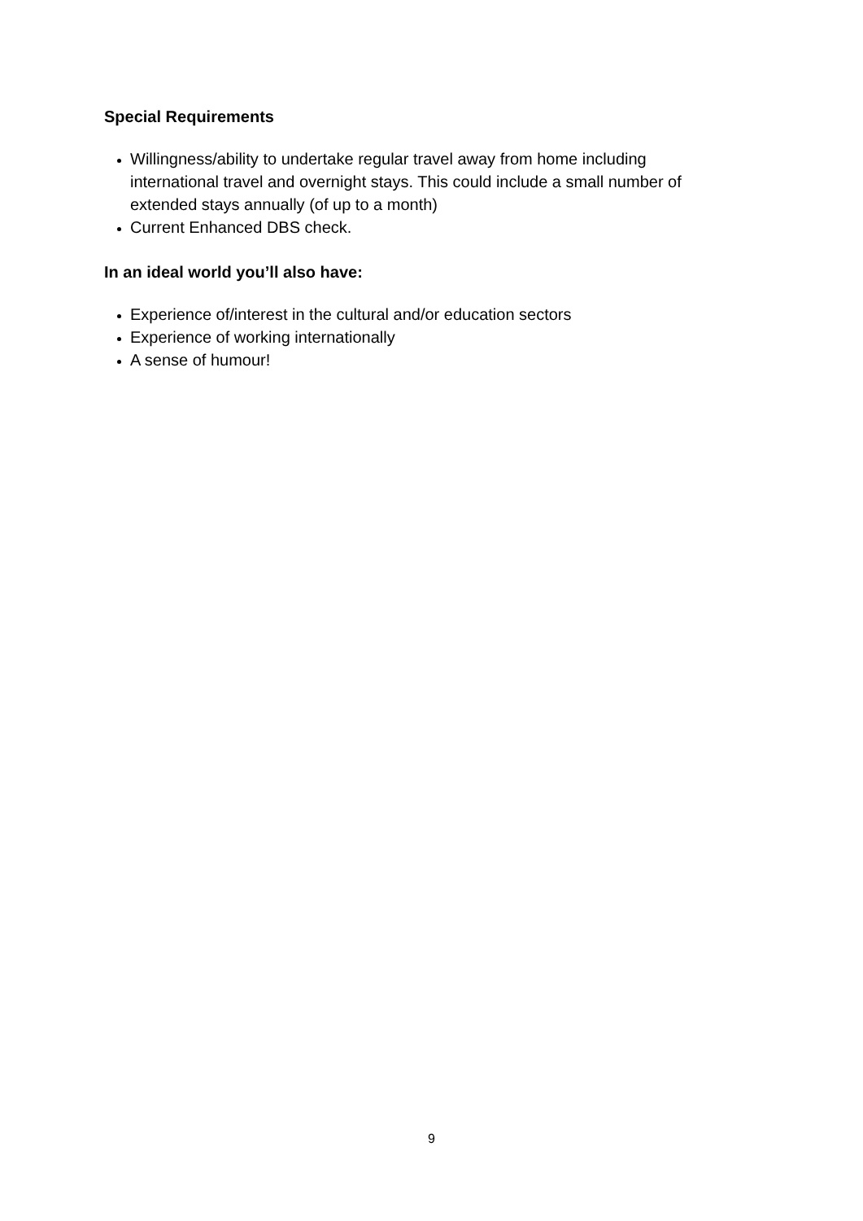Special Requirements
Willingness/ability to undertake regular travel away from home including international travel and overnight stays. This could include a small number of extended stays annually (of up to a month)
Current Enhanced DBS check.
In an ideal world you’ll also have:
Experience of/interest in the cultural and/or education sectors
Experience of working internationally
A sense of humour!
9